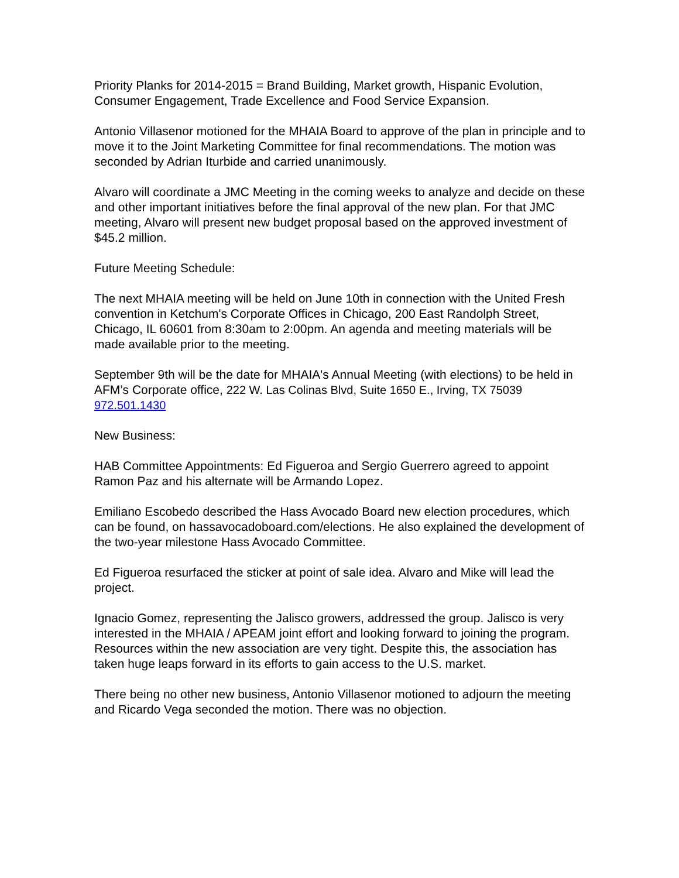Priority Planks for 2014-2015 = Brand Building, Market growth, Hispanic Evolution, Consumer Engagement, Trade Excellence and Food Service Expansion.
Antonio Villasenor motioned for the MHAIA Board to approve of the plan in principle and to move it to the Joint Marketing Committee for final recommendations. The motion was seconded by Adrian Iturbide and carried unanimously.
Alvaro will coordinate a JMC Meeting in the coming weeks to analyze and decide on these and other important initiatives before the final approval of the new plan. For that JMC meeting, Alvaro will present new budget proposal based on the approved investment of $45.2 million.
Future Meeting Schedule:
The next MHAIA meeting will be held on June 10th in connection with the United Fresh convention in Ketchum's Corporate Offices in Chicago, 200 East Randolph Street, Chicago, IL 60601 from 8:30am to 2:00pm. An agenda and meeting materials will be made available prior to the meeting.
September 9th will be the date for MHAIA's Annual Meeting (with elections) to be held in AFM’s Corporate office, 222 W. Las Colinas Blvd, Suite 1650 E., Irving, TX 75039 972.501.1430
New Business:
HAB Committee Appointments: Ed Figueroa and Sergio Guerrero agreed to appoint Ramon Paz and his alternate will be Armando Lopez.
Emiliano Escobedo described the Hass Avocado Board new election procedures, which can be found, on hassavocadoboard.com/elections. He also explained the development of the two-year milestone Hass Avocado Committee.
Ed Figueroa resurfaced the sticker at point of sale idea. Alvaro and Mike will lead the project.
Ignacio Gomez, representing the Jalisco growers, addressed the group. Jalisco is very interested in the MHAIA / APEAM joint effort and looking forward to joining the program. Resources within the new association are very tight. Despite this, the association has taken huge leaps forward in its efforts to gain access to the U.S. market.
There being no other new business, Antonio Villasenor motioned to adjourn the meeting and Ricardo Vega seconded the motion. There was no objection.